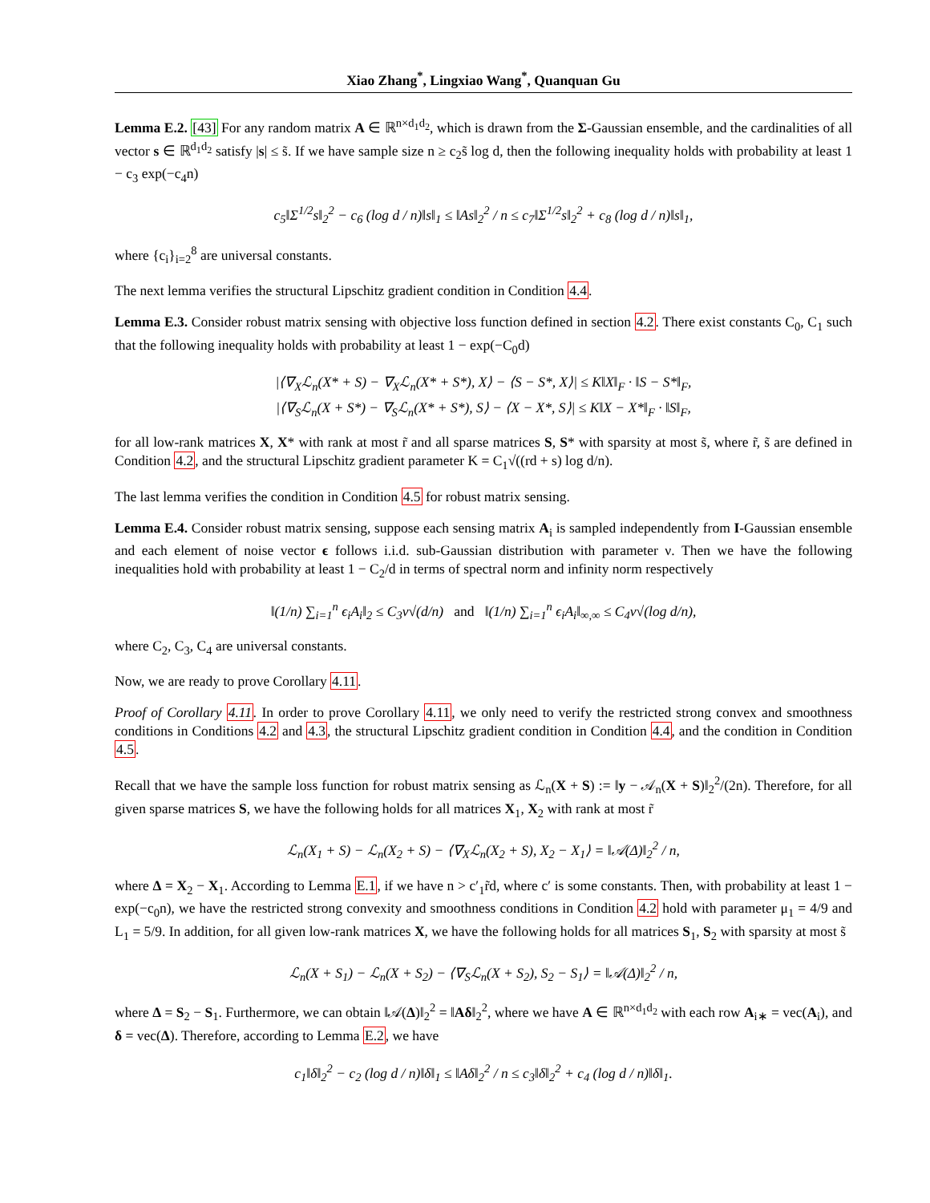Xiao Zhang<sup>*</sup>, Lingxiao Wang<sup>*</sup>, Quanquan Gu
Lemma E.2. [43] For any random matrix A ∈ ℝ<sup>n×d<sub>1</sub>d<sub>2</sub></sup>, which is drawn from the Σ-Gaussian ensemble, and the cardinalities of all vector s ∈ ℝ<sup>d<sub>1</sub>d<sub>2</sub></sup> satisfy |s| ≤ s̃. If we have sample size n ≥ c<sub>2</sub>s̃ log d, then the following inequality holds with probability at least 1 − c<sub>3</sub> exp(−c<sub>4</sub>n)
c<sub>5</sub>‖Σ<sup>1/2</sup>s‖<sub>2</sub><sup>2</sup> − c<sub>6</sub> (log d / n)‖s‖<sub>1</sub> ≤ ‖As‖<sub>2</sub><sup>2</sup> / n ≤ c<sub>7</sub>‖Σ<sup>1/2</sup>s‖<sub>2</sub><sup>2</sup> + c<sub>8</sub> (log d / n)‖s‖<sub>1</sub>,
where {c<sub>i</sub>}<sub>i=2</sub><sup>8</sup> are universal constants.
The next lemma verifies the structural Lipschitz gradient condition in Condition 4.4.
Lemma E.3. Consider robust matrix sensing with objective loss function defined in section 4.2. There exist constants C<sub>0</sub>, C<sub>1</sub> such that the following inequality holds with probability at least 1 − exp(−C<sub>0</sub>d)
|⟨∇<sub>X</sub>ℒ<sub>n</sub>(X* + S) − ∇<sub>X</sub>ℒ<sub>n</sub>(X* + S*), X⟩ − ⟨S − S*, X⟩| ≤ K‖X‖<sub>F</sub> · ‖S − S*‖<sub>F</sub>,
|⟨∇<sub>S</sub>ℒ<sub>n</sub>(X + S*) − ∇<sub>S</sub>ℒ<sub>n</sub>(X* + S*), S⟩ − ⟨X − X*, S⟩| ≤ K‖X − X*‖<sub>F</sub> · ‖S‖<sub>F</sub>,
for all low-rank matrices X, X* with rank at most r̃ and all sparse matrices S, S* with sparsity at most s̃, where r̃, s̃ are defined in Condition 4.2, and the structural Lipschitz gradient parameter K = C<sub>1</sub>√((rd + s) log d/n).
The last lemma verifies the condition in Condition 4.5 for robust matrix sensing.
Lemma E.4. Consider robust matrix sensing, suppose each sensing matrix A<sub>i</sub> is sampled independently from I-Gaussian ensemble and each element of noise vector ϵ follows i.i.d. sub-Gaussian distribution with parameter ν. Then we have the following inequalities hold with probability at least 1 − C<sub>2</sub>/d in terms of spectral norm and infinity norm respectively
‖(1/n) ∑<sub>i=1</sub><sup>n</sup> ϵ<sub>i</sub>A<sub>i</sub>‖<sub>2</sub> ≤ C<sub>3</sub>ν√(d/n) and ‖(1/n) ∑<sub>i=1</sub><sup>n</sup> ϵ<sub>i</sub>A<sub>i</sub>‖<sub>∞,∞</sub> ≤ C<sub>4</sub>ν√(log d/n),
where C<sub>2</sub>, C<sub>3</sub>, C<sub>4</sub> are universal constants.
Now, we are ready to prove Corollary 4.11.
Proof of Corollary 4.11. In order to prove Corollary 4.11, we only need to verify the restricted strong convex and smoothness conditions in Conditions 4.2 and 4.3, the structural Lipschitz gradient condition in Condition 4.4, and the condition in Condition 4.5.
Recall that we have the sample loss function for robust matrix sensing as ℒ<sub>n</sub>(X + S) := ‖y − 𝒜<sub>n</sub>(X + S)‖<sub>2</sub><sup>2</sup>/(2n). Therefore, for all given sparse matrices S, we have the following holds for all matrices X<sub>1</sub>, X<sub>2</sub> with rank at most r̃
ℒ<sub>n</sub>(X<sub>1</sub> + S) − ℒ<sub>n</sub>(X<sub>2</sub> + S) − ⟨∇<sub>X</sub>ℒ<sub>n</sub>(X<sub>2</sub> + S), X<sub>2</sub> − X<sub>1</sub>⟩ = ‖𝒜(Δ)‖<sub>2</sub><sup>2</sup> / n,
where Δ = X<sub>2</sub> − X<sub>1</sub>. According to Lemma E.1, if we have n > c′<sub>1</sub>r̃d, where c′ is some constants. Then, with probability at least 1 − exp(−c<sub>0</sub>n), we have the restricted strong convexity and smoothness conditions in Condition 4.2 hold with parameter μ<sub>1</sub> = 4/9 and L<sub>1</sub> = 5/9. In addition, for all given low-rank matrices X, we have the following holds for all matrices S<sub>1</sub>, S<sub>2</sub> with sparsity at most s̃
ℒ<sub>n</sub>(X + S<sub>1</sub>) − ℒ<sub>n</sub>(X + S<sub>2</sub>) − ⟨∇<sub>S</sub>ℒ<sub>n</sub>(X + S<sub>2</sub>), S<sub>2</sub> − S<sub>1</sub>⟩ = ‖𝒜(Δ)‖<sub>2</sub><sup>2</sup> / n,
where Δ = S<sub>2</sub> − S<sub>1</sub>. Furthermore, we can obtain ‖𝒜(Δ)‖<sub>2</sub><sup>2</sup> = ‖Aδ‖<sub>2</sub><sup>2</sup>, where we have A ∈ ℝ<sup>n×d<sub>1</sub>d<sub>2</sub></sup> with each row A<sub>i∗</sub> = vec(A<sub>i</sub>), and δ = vec(Δ). Therefore, according to Lemma E.2, we have
c<sub>1</sub>‖δ‖<sub>2</sub><sup>2</sup> − c<sub>2</sub> (log d / n)‖δ‖<sub>1</sub> ≤ ‖Aδ‖<sub>2</sub><sup>2</sup> / n ≤ c<sub>3</sub>‖δ‖<sub>2</sub><sup>2</sup> + c<sub>4</sub> (log d / n)‖δ‖<sub>1</sub>.